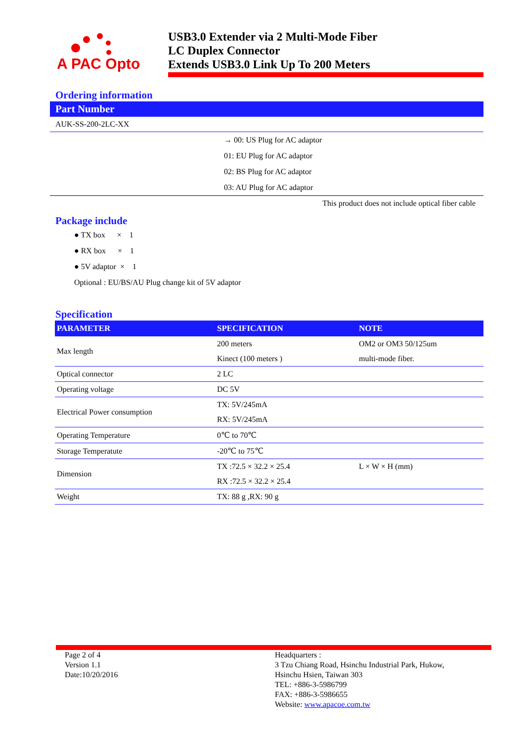A PAC Opto
USB3.0 Extender via 2 Multi-Mode Fiber
LC Duplex Connector
Extends USB3.0 Link Up To 200 Meters
Ordering information
Part Number
AUK-SS-200-2LC-XX
→ 00: US Plug for AC adaptor
01: EU Plug for AC adaptor
02: BS Plug for AC adaptor
03: AU Plug for AC adaptor
This product does not include optical fiber cable
Package include
● TX box × 1
● RX box × 1
● 5V adaptor × 1
Optional : EU/BS/AU Plug change kit of 5V adaptor
Specification
| PARAMETER | SPECIFICATION | NOTE |
| --- | --- | --- |
| Max length | 200 meters | OM2 or OM3 50/125um |
| | Kinect (100 meters ) | multi-mode fiber. |
| Optical connector | 2 LC | |
| Operating voltage | DC 5V | |
| Electrical Power consumption | TX: 5V/245mA | |
| | RX: 5V/245mA | |
| Operating Temperature | 0℃ to 70℃ | |
| Storage Temperatute | -20℃ to 75℃ | |
| Dimension | TX :72.5 × 32.2 × 25.4 | L × W × H (mm) |
| | RX :72.5 × 32.2 × 25.4 | |
| Weight | TX: 88 g ,RX: 90 g | |
Page 2 of 4
Version 1.1
Date:10/20/2016
Headquarters :
3 Tzu Chiang Road, Hsinchu Industrial Park, Hukow,
Hsinchu Hsien, Taiwan 303
TEL: +886-3-5986799
FAX: +886-3-5986655
Website: www.apacoe.com.tw